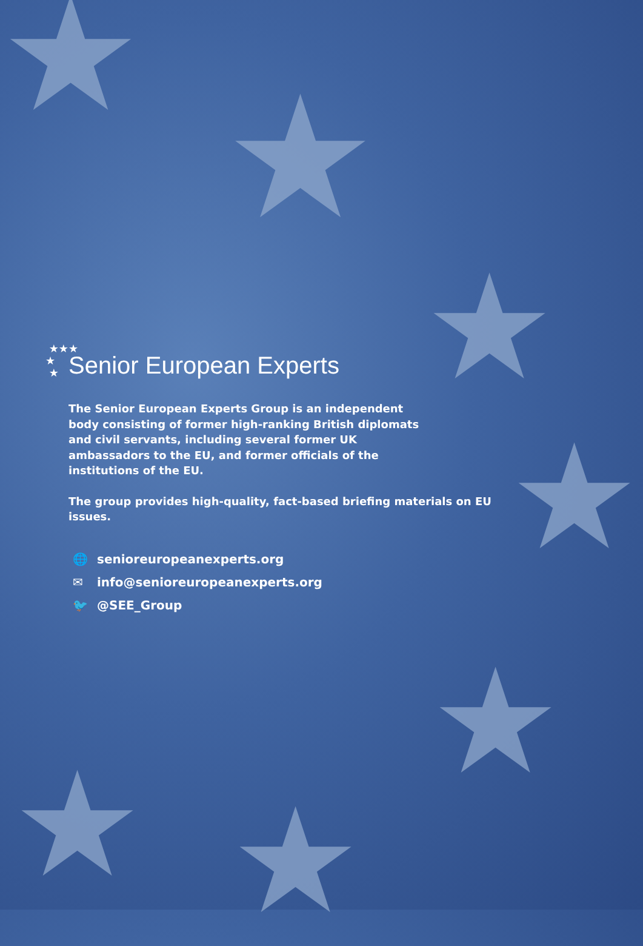★
★
★
★
★
★ ★
★★★
★
★
Senior European Experts
The Senior European Experts Group is an independent body consisting of former high-ranking British diplomats and civil servants, including several former UK ambassadors to the EU, and former officials of the institutions of the EU.
The group provides high-quality, fact-based briefing materials on EU issues.
🌐 senioreuropeanexperts.org
✉ info@senioreuropeanexperts.org
🐦 @SEE_Group